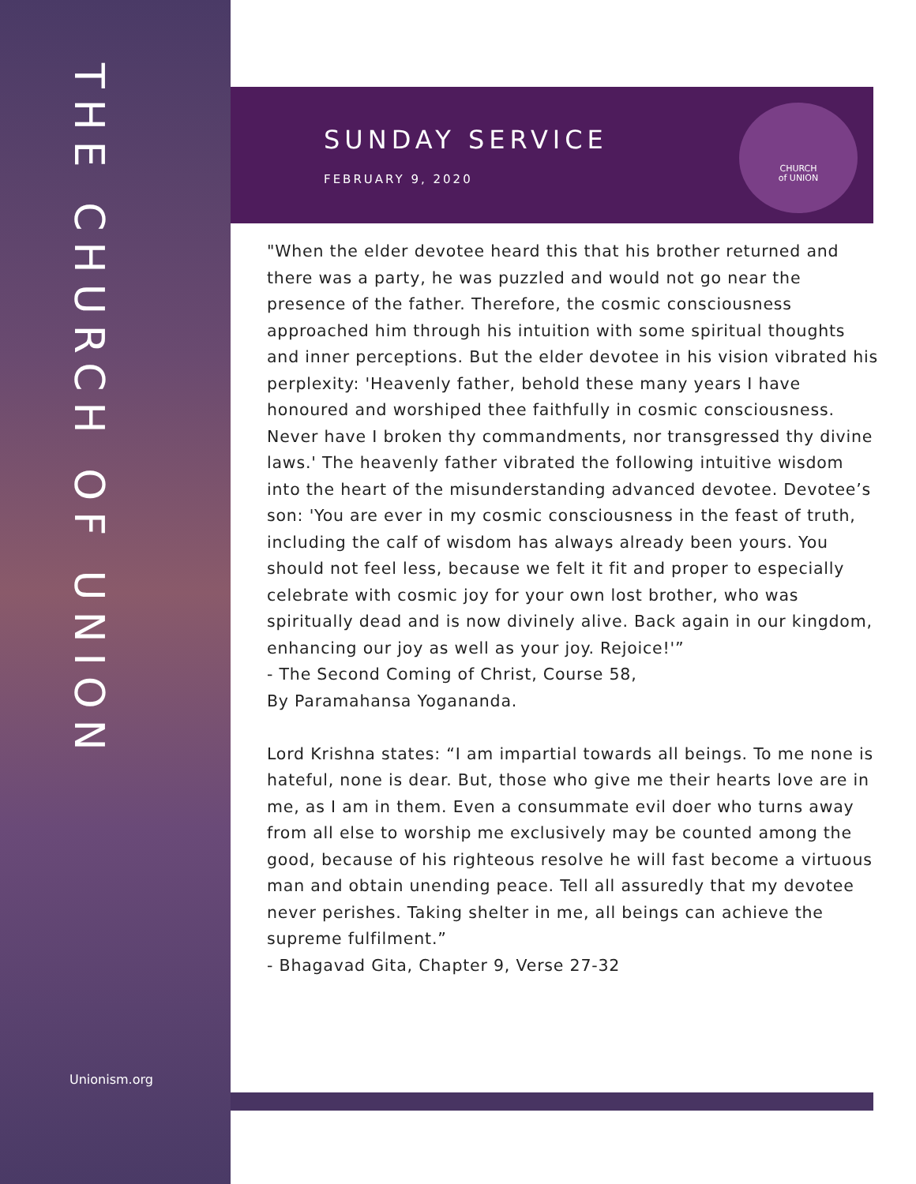THE CHURCH OF UNION
Unionism.org
SUNDAY SERVICE
FEBRUARY 9, 2020
CHURCH
of UNION
"When the elder devotee heard this that his brother returned and there was a party, he was puzzled and would not go near the presence of the father. Therefore, the cosmic consciousness approached him through his intuition with some spiritual thoughts and inner perceptions. But the elder devotee in his vision vibrated his perplexity: 'Heavenly father, behold these many years I have honoured and worshiped thee faithfully in cosmic consciousness. Never have I broken thy commandments, nor transgressed thy divine laws.' The heavenly father vibrated the following intuitive wisdom into the heart of the misunderstanding advanced devotee. Devotee’s son: 'You are ever in my cosmic consciousness in the feast of truth, including the calf of wisdom has always already been yours. You should not feel less, because we felt it fit and proper to especially celebrate with cosmic joy for your own lost brother, who was spiritually dead and is now divinely alive. Back again in our kingdom, enhancing our joy as well as your joy. Rejoice!'”
- The Second Coming of Christ, Course 58,
By Paramahansa Yogananda.
Lord Krishna states: “I am impartial towards all beings. To me none is hateful, none is dear. But, those who give me their hearts love are in me, as I am in them. Even a consummate evil doer who turns away from all else to worship me exclusively may be counted among the good, because of his righteous resolve he will fast become a virtuous man and obtain unending peace. Tell all assuredly that my devotee never perishes. Taking shelter in me, all beings can achieve the supreme fulfilment.”
- Bhagavad Gita, Chapter 9, Verse 27-32